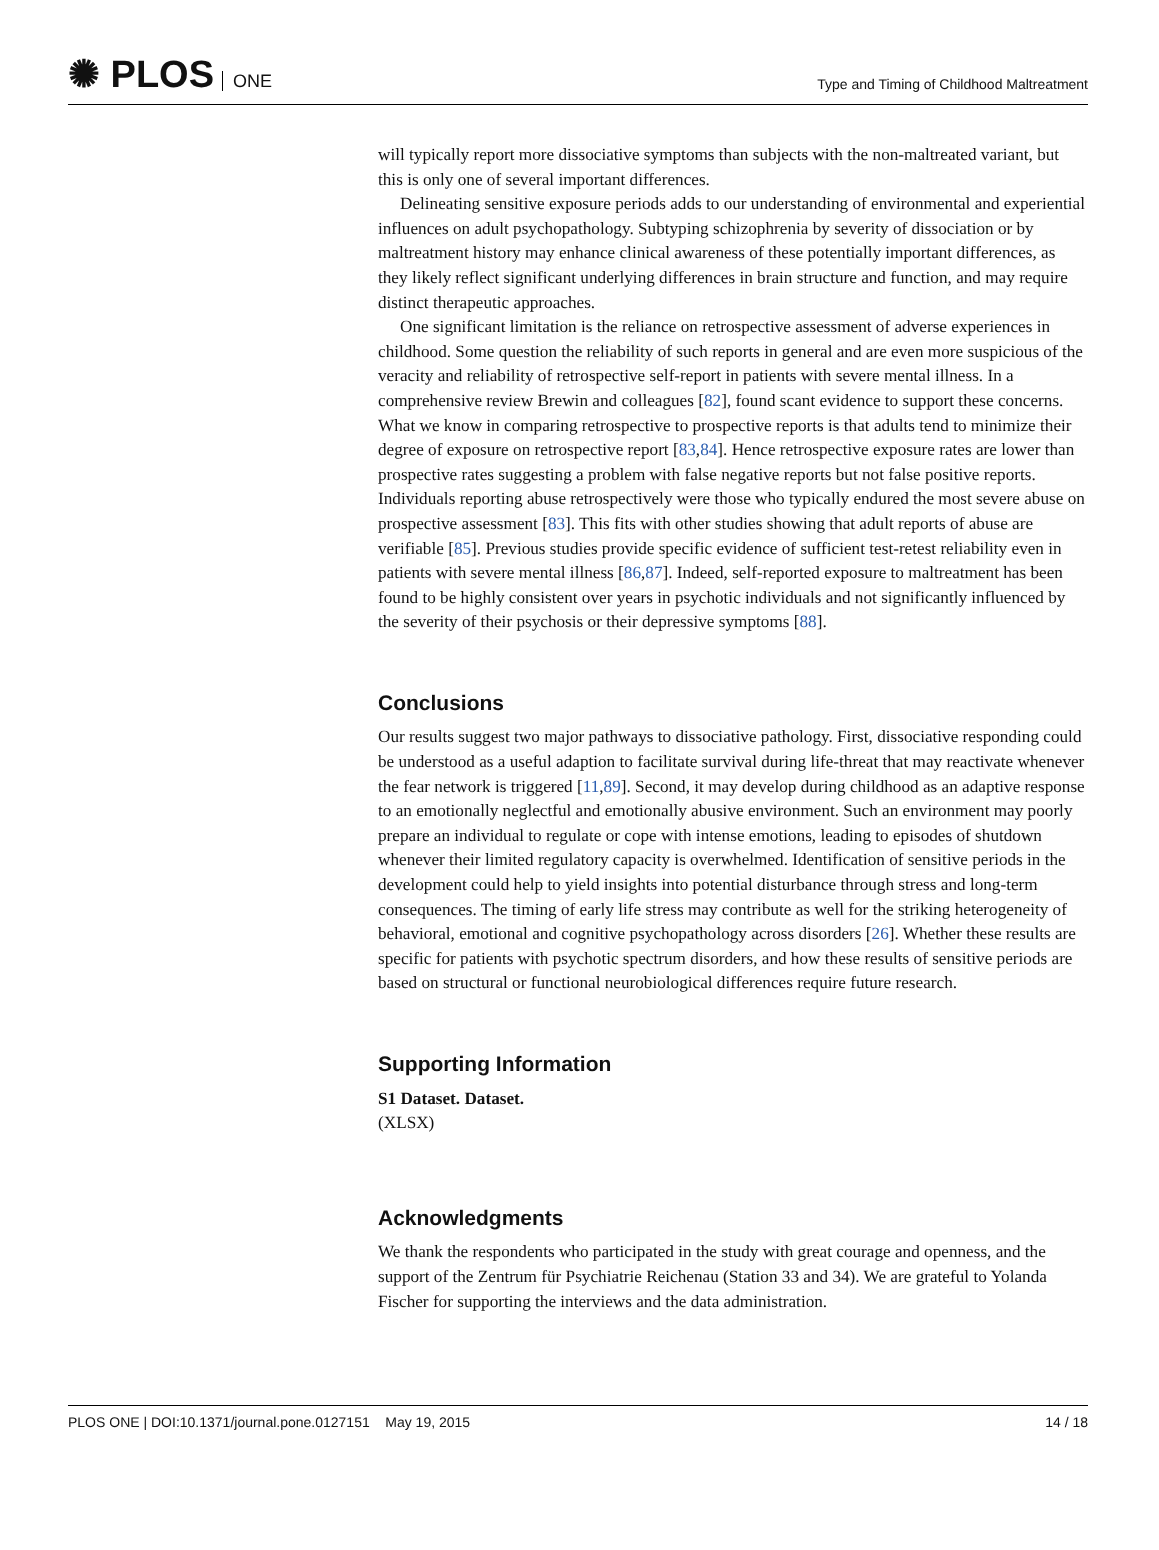✺ PLOS ONE
Type and Timing of Childhood Maltreatment
will typically report more dissociative symptoms than subjects with the non-maltreated variant, but this is only one of several important differences.
Delineating sensitive exposure periods adds to our understanding of environmental and experiential influences on adult psychopathology. Subtyping schizophrenia by severity of dissociation or by maltreatment history may enhance clinical awareness of these potentially important differences, as they likely reflect significant underlying differences in brain structure and function, and may require distinct therapeutic approaches.
One significant limitation is the reliance on retrospective assessment of adverse experiences in childhood. Some question the reliability of such reports in general and are even more suspicious of the veracity and reliability of retrospective self-report in patients with severe mental illness. In a comprehensive review Brewin and colleagues [82], found scant evidence to support these concerns. What we know in comparing retrospective to prospective reports is that adults tend to minimize their degree of exposure on retrospective report [83,84]. Hence retrospective exposure rates are lower than prospective rates suggesting a problem with false negative reports but not false positive reports. Individuals reporting abuse retrospectively were those who typically endured the most severe abuse on prospective assessment [83]. This fits with other studies showing that adult reports of abuse are verifiable [85]. Previous studies provide specific evidence of sufficient test-retest reliability even in patients with severe mental illness [86,87]. Indeed, self-reported exposure to maltreatment has been found to be highly consistent over years in psychotic individuals and not significantly influenced by the severity of their psychosis or their depressive symptoms [88].
Conclusions
Our results suggest two major pathways to dissociative pathology. First, dissociative responding could be understood as a useful adaption to facilitate survival during life-threat that may reactivate whenever the fear network is triggered [11,89]. Second, it may develop during childhood as an adaptive response to an emotionally neglectful and emotionally abusive environment. Such an environment may poorly prepare an individual to regulate or cope with intense emotions, leading to episodes of shutdown whenever their limited regulatory capacity is overwhelmed. Identification of sensitive periods in the development could help to yield insights into potential disturbance through stress and long-term consequences. The timing of early life stress may contribute as well for the striking heterogeneity of behavioral, emotional and cognitive psychopathology across disorders [26]. Whether these results are specific for patients with psychotic spectrum disorders, and how these results of sensitive periods are based on structural or functional neurobiological differences require future research.
Supporting Information
S1 Dataset. Dataset.
(XLSX)
Acknowledgments
We thank the respondents who participated in the study with great courage and openness, and the support of the Zentrum für Psychiatrie Reichenau (Station 33 and 34). We are grateful to Yolanda Fischer for supporting the interviews and the data administration.
PLOS ONE | DOI:10.1371/journal.pone.0127151 May 19, 2015
14 / 18